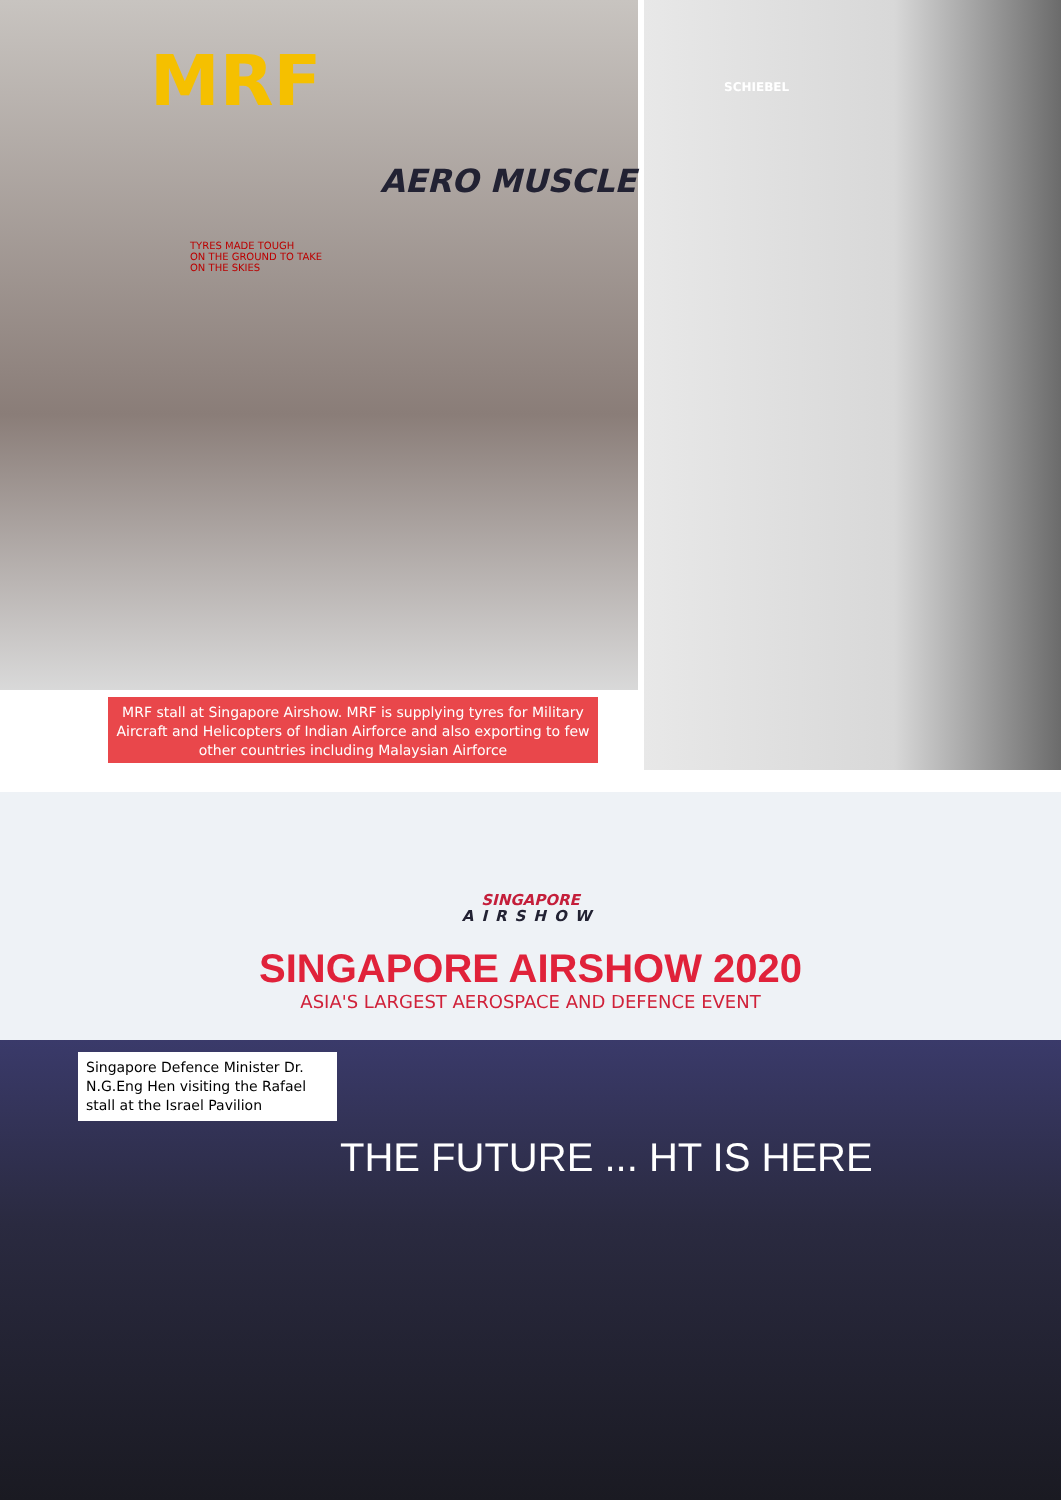MRF
AERO MUSCLE
TYRES MADE TOUGH
ON THE GROUND TO TAKE
ON THE SKIES
SCHIEBEL
MRF stall at Singapore Airshow. MRF is supplying tyres for Military Aircraft and Helicopters of Indian Airforce and also exporting to few other countries including Malaysian Airforce
SINGAPORE
AIRSHOW
SINGAPORE AIRSHOW 2020
ASIA'S LARGEST AEROSPACE AND DEFENCE EVENT
Singapore Defence Minister Dr. N.G.Eng Hen visiting the Rafael stall at the Israel Pavilion
THE FUTURE ... HT IS HERE